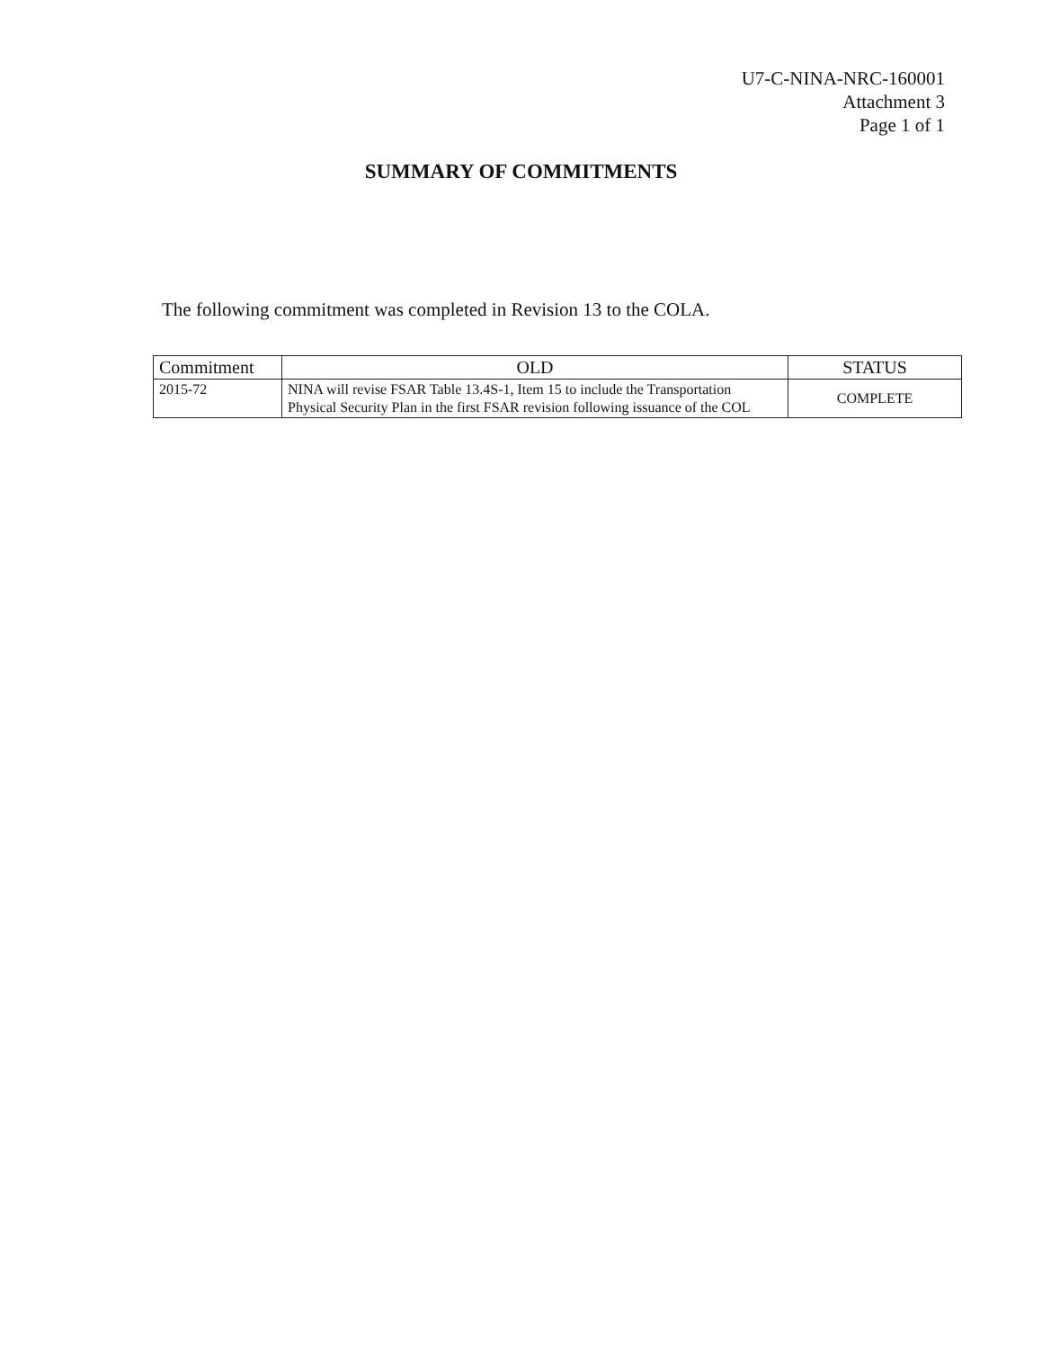U7-C-NINA-NRC-160001
Attachment 3
Page 1 of 1
SUMMARY OF COMMITMENTS
The following commitment was completed in Revision 13 to the COLA.
| Commitment | OLD | STATUS |
| --- | --- | --- |
| 2015-72 | NINA will revise FSAR Table 13.4S-1, Item 15 to include the Transportation Physical Security Plan in the first FSAR revision following issuance of the COL | COMPLETE |